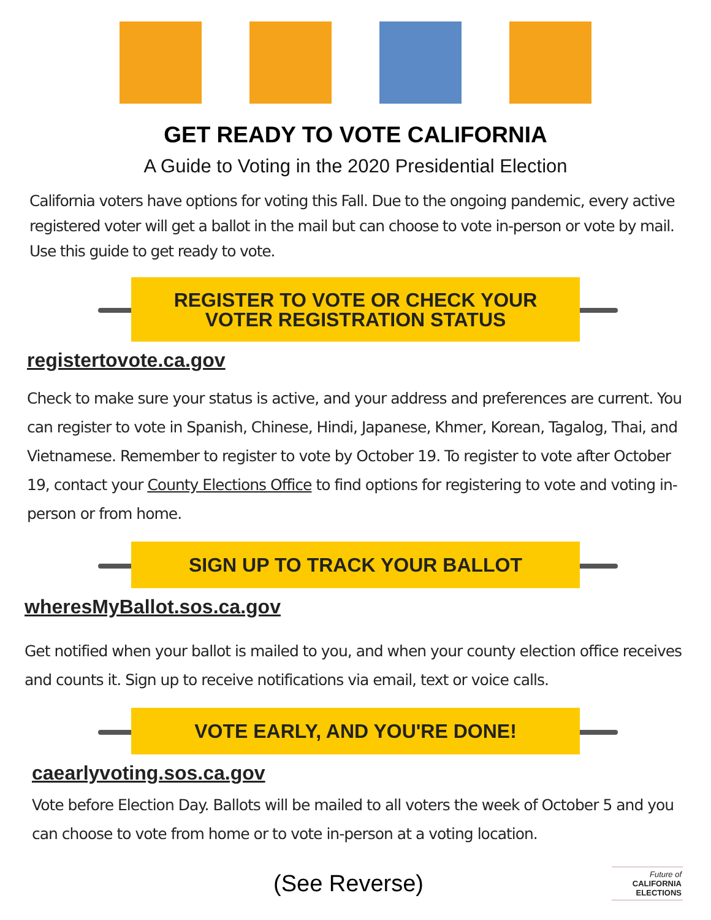GET READY TO VOTE CALIFORNIA
A Guide to Voting in the 2020 Presidential Election
California voters have options for voting this Fall. Due to the ongoing pandemic, every active registered voter will get a ballot in the mail but can choose to vote in-person or vote by mail. Use this guide to get ready to vote.
REGISTER TO VOTE OR CHECK YOUR
VOTER REGISTRATION STATUS
registertovote.ca.gov
Check to make sure your status is active, and your address and preferences are current. You can register to vote in Spanish, Chinese, Hindi, Japanese, Khmer, Korean, Tagalog, Thai, and Vietnamese. Remember to register to vote by October 19. To register to vote after October 19, contact your County Elections Office to find options for registering to vote and voting in-person or from home.
SIGN UP TO TRACK YOUR BALLOT
wheresMyBallot.sos.ca.gov
Get notified when your ballot is mailed to you, and when your county election office receives and counts it. Sign up to receive notifications via email, text or voice calls.
VOTE EARLY, AND YOU'RE DONE!
caearlyvoting.sos.ca.gov
Vote before Election Day. Ballots will be mailed to all voters the week of October 5 and you can choose to vote from home or to vote in-person at a voting location.
(See Reverse)
Future of
CALIFORNIA
ELECTIONS